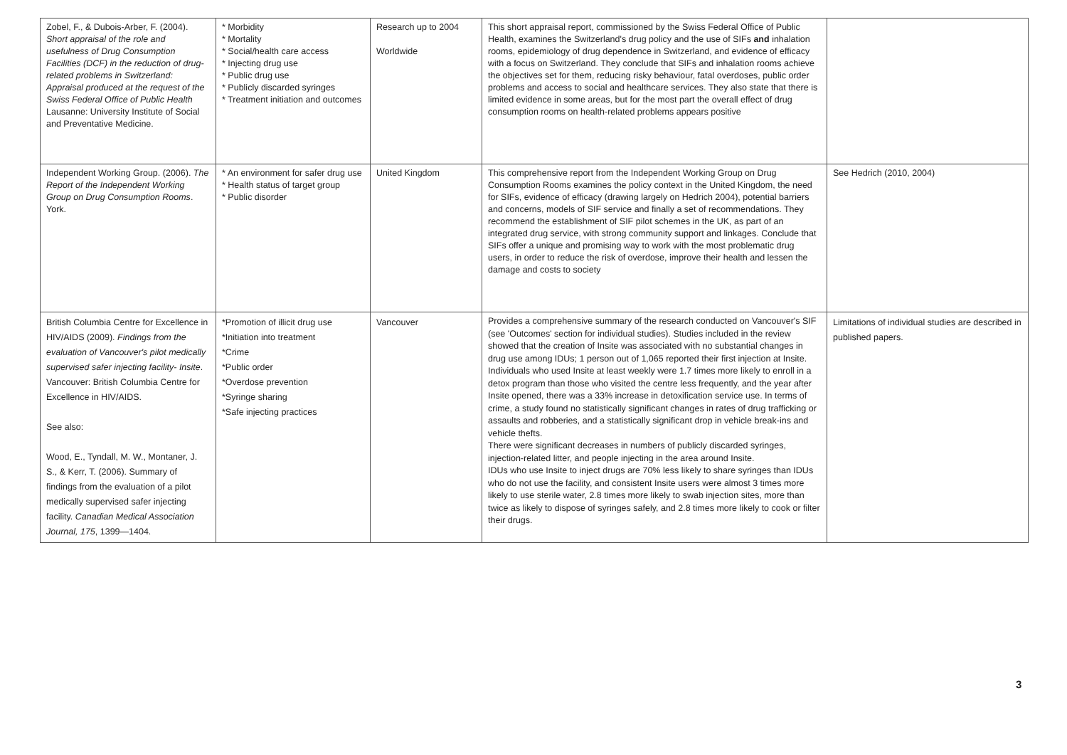| Zobel, F., & Dubois-Arber, F. (2004). Short appraisal of the role and usefulness of Drug Consumption Facilities (DCF) in the reduction of drug-related problems in Switzerland: Appraisal produced at the request of the Swiss Federal Office of Public Health Lausanne: University Institute of Social and Preventative Medicine. | * Morbidity * Mortality * Social/health care access * Injecting drug use * Public drug use * Publicly discarded syringes * Treatment initiation and outcomes | Research up to 2004 Worldwide | This short appraisal report, commissioned by the Swiss Federal Office of Public Health, examines the Switzerland's drug policy and the use of SIFs and inhalation rooms, epidemiology of drug dependence in Switzerland, and evidence of efficacy with a focus on Switzerland. They conclude that SIFs and inhalation rooms achieve the objectives set for them, reducing risky behaviour, fatal overdoses, public order problems and access to social and healthcare services. They also state that there is limited evidence in some areas, but for the most part the overall effect of drug consumption rooms on health-related problems appears positive | |
| Independent Working Group. (2006). The Report of the Independent Working Group on Drug Consumption Rooms . York. | * An environment for safer drug use * Health status of target group * Public disorder | United Kingdom | This comprehensive report from the Independent Working Group on Drug Consumption Rooms examines the policy context in the United Kingdom, the need for SIFs, evidence of efficacy (drawing largely on Hedrich 2004), potential barriers and concerns, models of SIF service and finally a set of recommendations. They recommend the establishment of SIF pilot schemes in the UK, as part of an integrated drug service, with strong community support and linkages. Conclude that SIFs offer a unique and promising way to work with the most problematic drug users, in order to reduce the risk of overdose, improve their health and lessen the damage and costs to society | See Hedrich (2010, 2004) |
| British Columbia Centre for Excellence in HIV/AIDS (2009). Findings from the evaluation of Vancouver's pilot medically supervised safer injecting facility- Insite . Vancouver: British Columbia Centre for Excellence in HIV/AIDS. See also: Wood, E., Tyndall, M. W., Montaner, J. S., & Kerr, T. (2006). Summary of findings from the evaluation of a pilot medically supervised safer injecting facility. Canadian Medical Association Journal, 175 , 1399—1404. | *Promotion of illicit drug use *Initiation into treatment *Crime *Public order *Overdose prevention *Syringe sharing *Safe injecting practices | Vancouver | Provides a comprehensive summary of the research conducted on Vancouver's SIF (see 'Outcomes' section for individual studies). Studies included in the review showed that the creation of Insite was associated with no substantial changes in drug use among IDUs; 1 person out of 1,065 reported their first injection at Insite. Individuals who used Insite at least weekly were 1.7 times more likely to enroll in a detox program than those who visited the centre less frequently, and the year after Insite opened, there was a 33% increase in detoxification service use. In terms of crime, a study found no statistically significant changes in rates of drug trafficking or assaults and robberies, and a statistically significant drop in vehicle break-ins and vehicle thefts. There were significant decreases in numbers of publicly discarded syringes, injection-related litter, and people injecting in the area around Insite. IDUs who use Insite to inject drugs are 70% less likely to share syringes than IDUs who do not use the facility, and consistent Insite users were almost 3 times more likely to use sterile water, 2.8 times more likely to swab injection sites, more than twice as likely to dispose of syringes safely, and 2.8 times more likely to cook or filter their drugs. | Limitations of individual studies are described in published papers. |
3